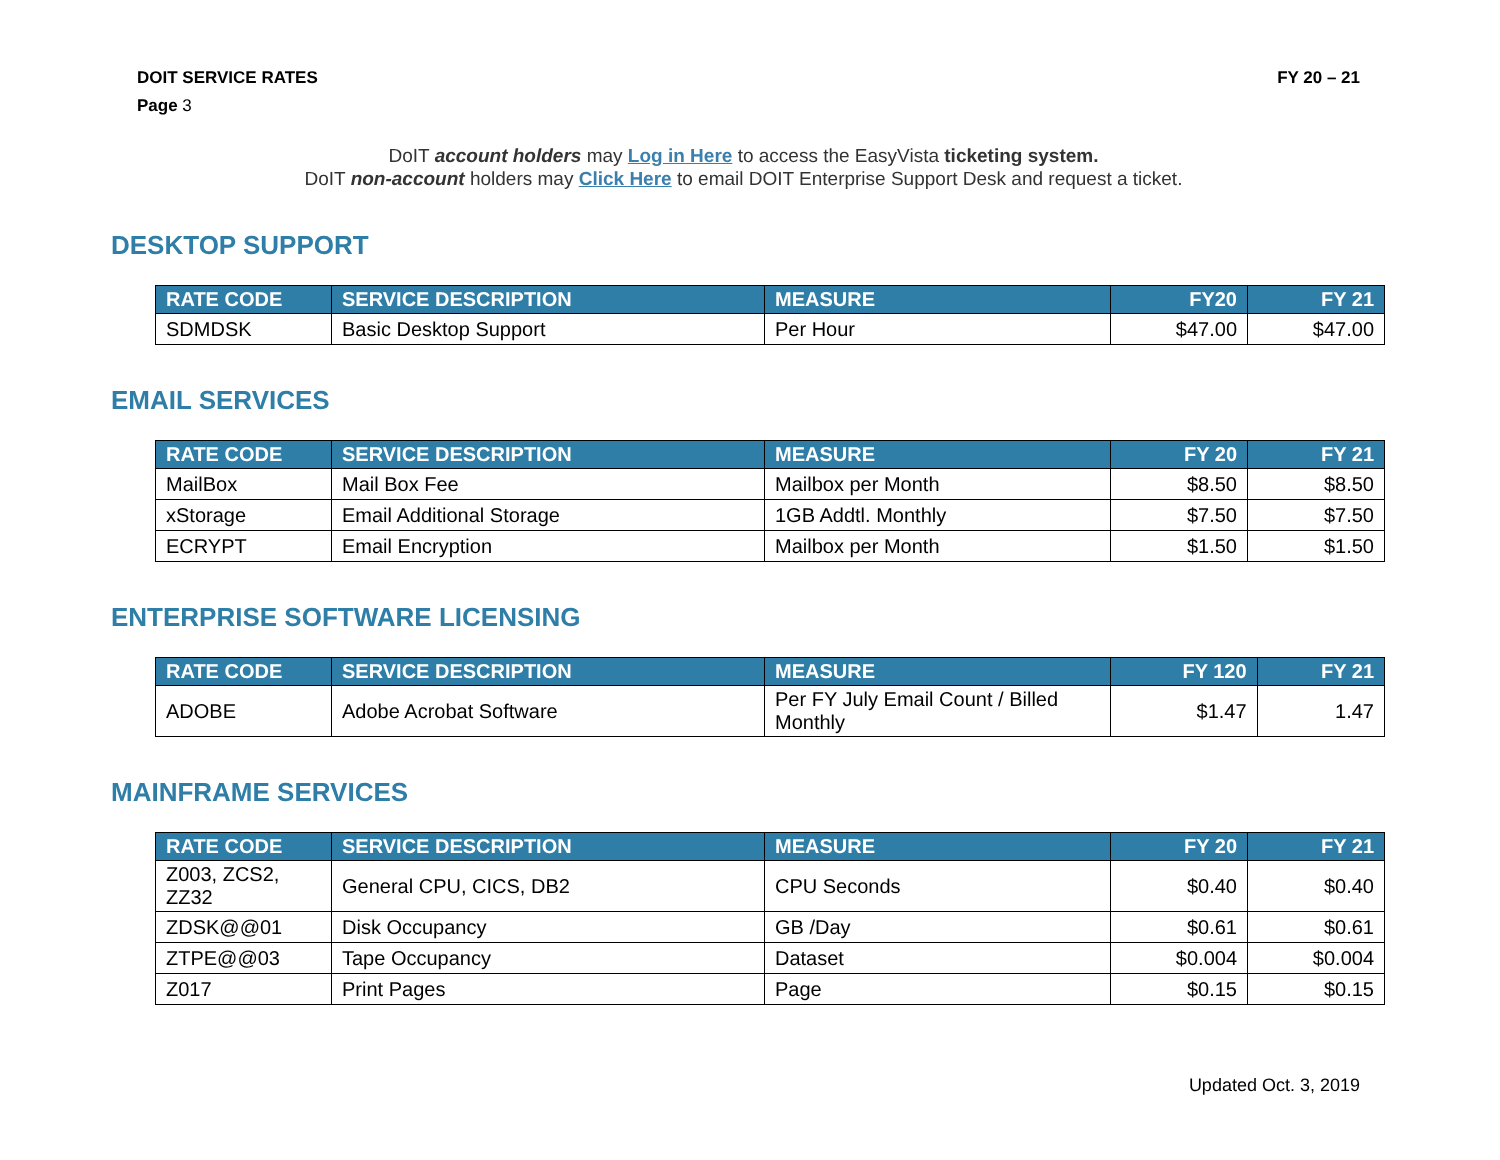DOIT SERVICE RATES FY 20 – 21
Page 3
DoIT account holders may Log in Here to access the EasyVista ticketing system.
DoIT non-account holders may Click Here to email DOIT Enterprise Support Desk and request a ticket.
DESKTOP SUPPORT
| RATE CODE | SERVICE DESCRIPTION | MEASURE | FY20 | FY 21 |
| --- | --- | --- | --- | --- |
| SDMDSK | Basic Desktop Support | Per Hour | $47.00 | $47.00 |
EMAIL SERVICES
| RATE CODE | SERVICE DESCRIPTION | MEASURE | FY 20 | FY 21 |
| --- | --- | --- | --- | --- |
| MailBox | Mail Box Fee | Mailbox per Month | $8.50 | $8.50 |
| xStorage | Email Additional Storage | 1GB Addtl. Monthly | $7.50 | $7.50 |
| ECRYPT | Email Encryption | Mailbox per Month | $1.50 | $1.50 |
ENTERPRISE SOFTWARE LICENSING
| RATE CODE | SERVICE DESCRIPTION | MEASURE | FY 120 | FY 21 |
| --- | --- | --- | --- | --- |
| ADOBE | Adobe Acrobat Software | Per FY July Email Count / Billed Monthly | $1.47 | 1.47 |
MAINFRAME SERVICES
| RATE CODE | SERVICE DESCRIPTION | MEASURE | FY 20 | FY 21 |
| --- | --- | --- | --- | --- |
| Z003, ZCS2, ZZ32 | General CPU, CICS, DB2 | CPU Seconds | $0.40 | $0.40 |
| ZDSK@@01 | Disk Occupancy | GB /Day | $0.61 | $0.61 |
| ZTPE@@03 | Tape Occupancy | Dataset | $0.004 | $0.004 |
| Z017 | Print Pages | Page | $0.15 | $0.15 |
Updated Oct. 3, 2019